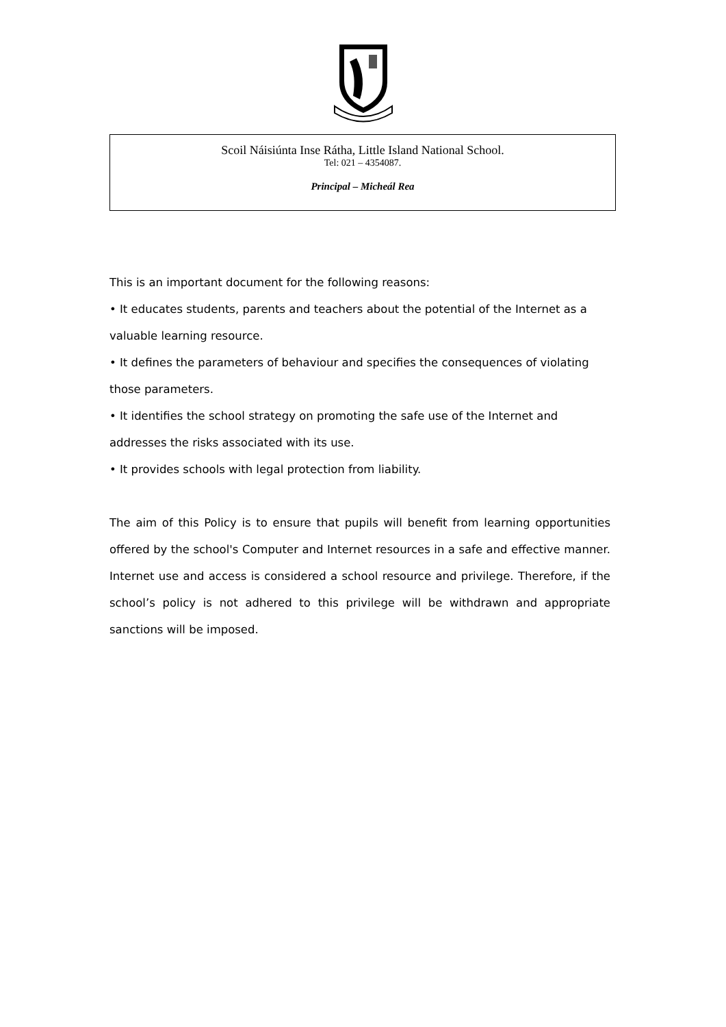Scoil Náisiúnta Inse Rátha, Little Island National School.
Tel: 021 – 4354087.
Principal – Micheál Rea
This is an important document for the following reasons:
• It educates students, parents and teachers about the potential of the Internet as a valuable learning resource.
• It defines the parameters of behaviour and specifies the consequences of violating those parameters.
• It identifies the school strategy on promoting the safe use of the Internet and addresses the risks associated with its use.
• It provides schools with legal protection from liability.
The aim of this Policy is to ensure that pupils will benefit from learning opportunities offered by the school's Computer and Internet resources in a safe and effective manner. Internet use and access is considered a school resource and privilege. Therefore, if the school’s policy is not adhered to this privilege will be withdrawn and appropriate sanctions will be imposed.